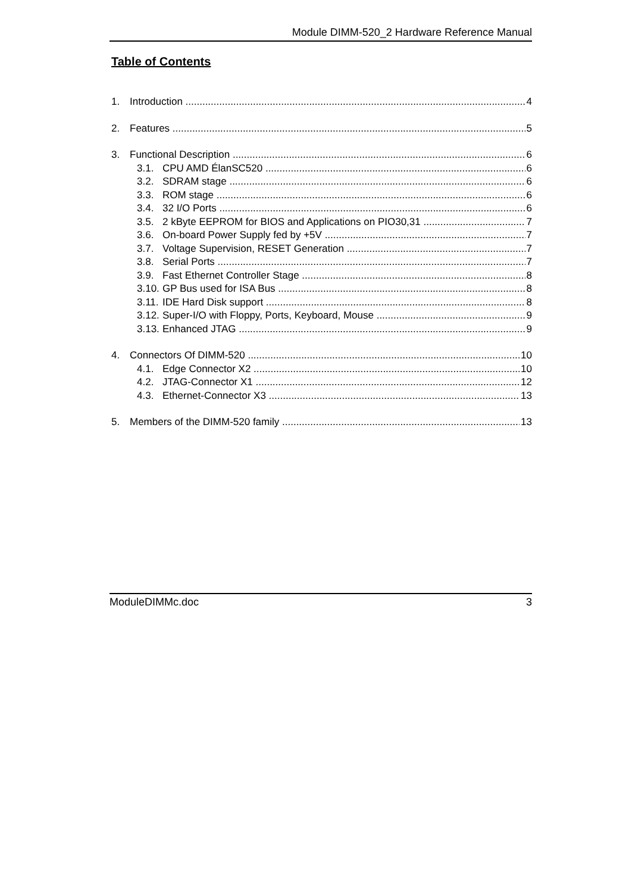Module DIMM-520_2 Hardware Reference Manual
Table of Contents
1. Introduction 4
2. Features 5
3. Functional Description 6
3.1. CPU AMD ÉlanSC520 6
3.2. SDRAM stage 6
3.3. ROM stage 6
3.4. 32 I/O Ports 6
3.5. 2 kByte EEPROM for BIOS and Applications on PIO30,31 7
3.6. On-board Power Supply fed by +5V 7
3.7. Voltage Supervision, RESET Generation 7
3.8. Serial Ports 7
3.9. Fast Ethernet Controller Stage 8
3.10. GP Bus used for ISA Bus 8
3.11. IDE Hard Disk support 8
3.12. Super-I/O with Floppy, Ports, Keyboard, Mouse 9
3.13. Enhanced JTAG 9
4. Connectors Of DIMM-520 10
4.1. Edge Connector X2 10
4.2. JTAG-Connector X1 12
4.3. Ethernet-Connector X3 13
5. Members of the DIMM-520 family 13
ModuleDIMMc.doc 3